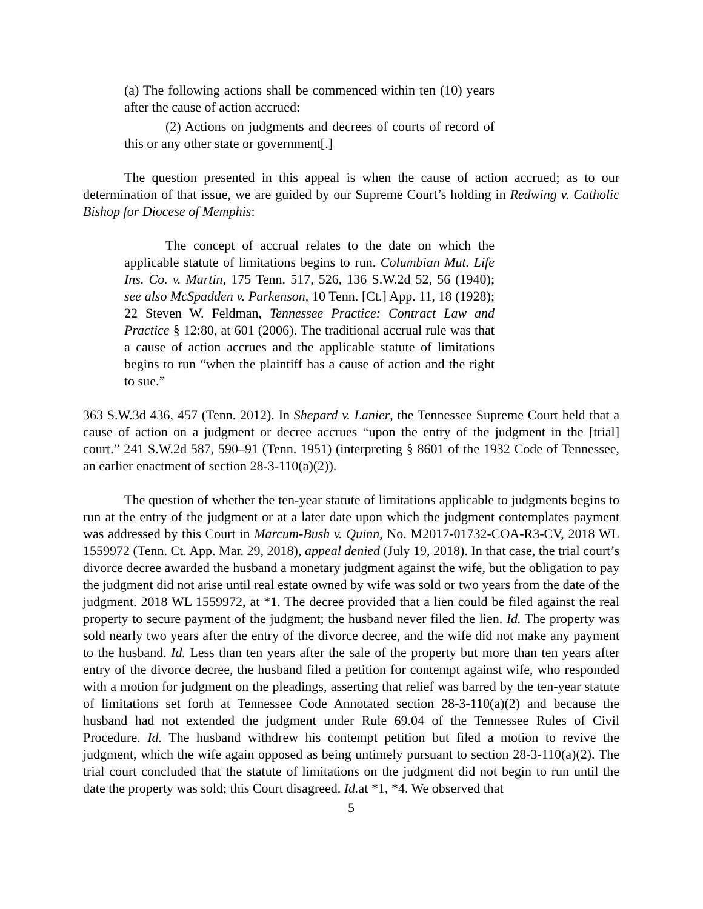(a) The following actions shall be commenced within ten (10) years after the cause of action accrued:
(2) Actions on judgments and decrees of courts of record of this or any other state or government[.]
The question presented in this appeal is when the cause of action accrued; as to our determination of that issue, we are guided by our Supreme Court’s holding in Redwing v. Catholic Bishop for Diocese of Memphis:
The concept of accrual relates to the date on which the applicable statute of limitations begins to run. Columbian Mut. Life Ins. Co. v. Martin, 175 Tenn. 517, 526, 136 S.W.2d 52, 56 (1940); see also McSpadden v. Parkenson, 10 Tenn. [Ct.] App. 11, 18 (1928); 22 Steven W. Feldman, Tennessee Practice: Contract Law and Practice § 12:80, at 601 (2006). The traditional accrual rule was that a cause of action accrues and the applicable statute of limitations begins to run “when the plaintiff has a cause of action and the right to sue.”
363 S.W.3d 436, 457 (Tenn. 2012). In Shepard v. Lanier, the Tennessee Supreme Court held that a cause of action on a judgment or decree accrues “upon the entry of the judgment in the [trial] court.” 241 S.W.2d 587, 590–91 (Tenn. 1951) (interpreting § 8601 of the 1932 Code of Tennessee, an earlier enactment of section 28-3-110(a)(2)).
The question of whether the ten-year statute of limitations applicable to judgments begins to run at the entry of the judgment or at a later date upon which the judgment contemplates payment was addressed by this Court in Marcum-Bush v. Quinn, No. M2017-01732-COA-R3-CV, 2018 WL 1559972 (Tenn. Ct. App. Mar. 29, 2018), appeal denied (July 19, 2018). In that case, the trial court’s divorce decree awarded the husband a monetary judgment against the wife, but the obligation to pay the judgment did not arise until real estate owned by wife was sold or two years from the date of the judgment. 2018 WL 1559972, at *1. The decree provided that a lien could be filed against the real property to secure payment of the judgment; the husband never filed the lien. Id. The property was sold nearly two years after the entry of the divorce decree, and the wife did not make any payment to the husband. Id. Less than ten years after the sale of the property but more than ten years after entry of the divorce decree, the husband filed a petition for contempt against wife, who responded with a motion for judgment on the pleadings, asserting that relief was barred by the ten-year statute of limitations set forth at Tennessee Code Annotated section 28-3-110(a)(2) and because the husband had not extended the judgment under Rule 69.04 of the Tennessee Rules of Civil Procedure. Id. The husband withdrew his contempt petition but filed a motion to revive the judgment, which the wife again opposed as being untimely pursuant to section 28-3-110(a)(2). The trial court concluded that the statute of limitations on the judgment did not begin to run until the date the property was sold; this Court disagreed. Id. at *1, *4. We observed that
5